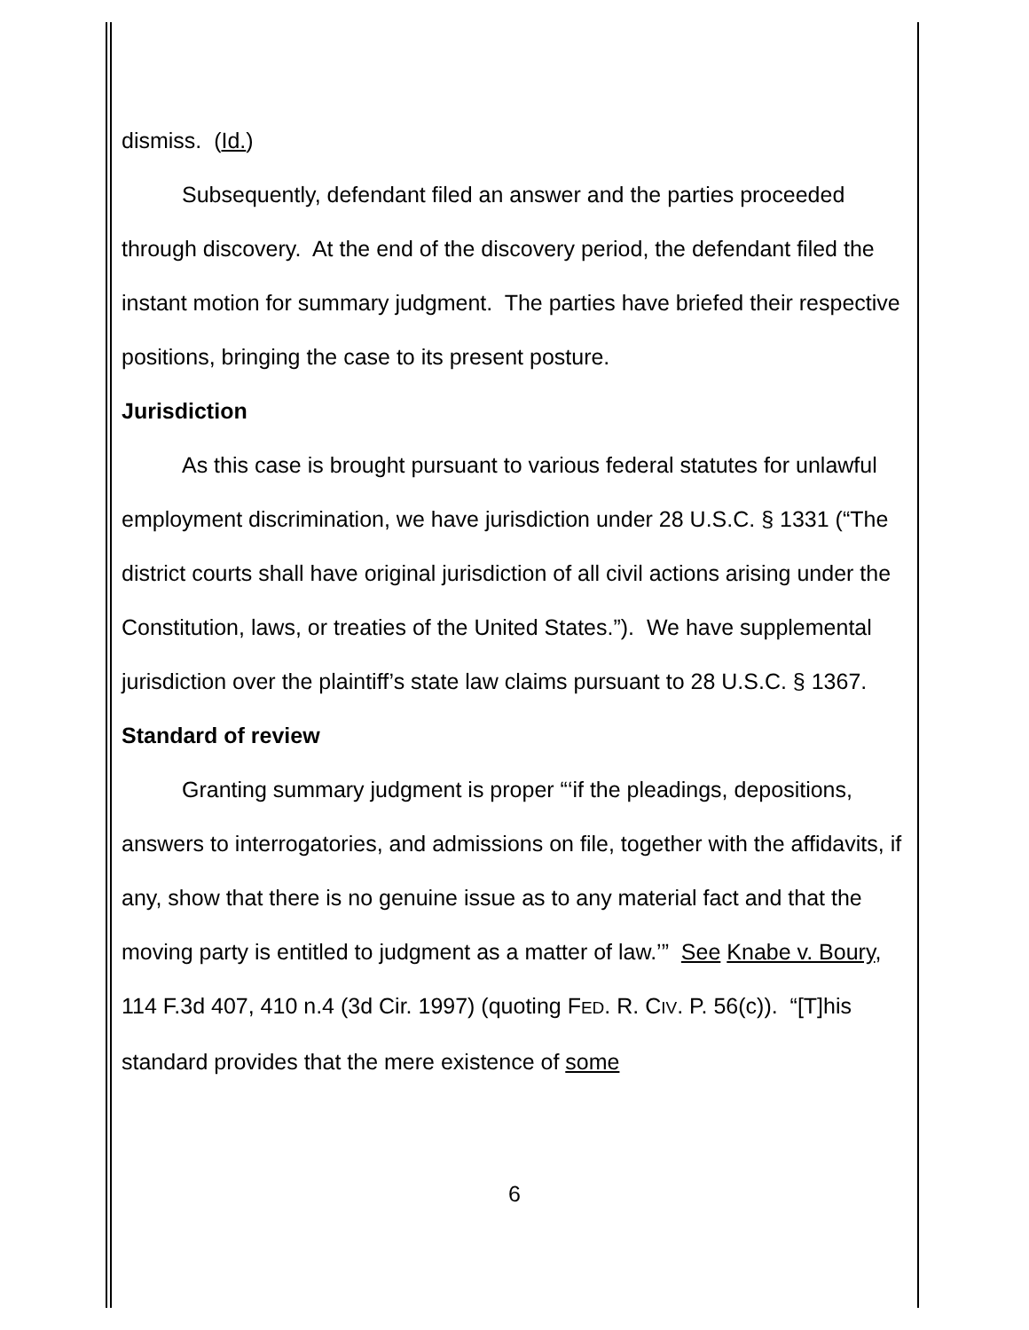dismiss. (Id.)
Subsequently, defendant filed an answer and the parties proceeded through discovery. At the end of the discovery period, the defendant filed the instant motion for summary judgment. The parties have briefed their respective positions, bringing the case to its present posture.
Jurisdiction
As this case is brought pursuant to various federal statutes for unlawful employment discrimination, we have jurisdiction under 28 U.S.C. § 1331 (“The district courts shall have original jurisdiction of all civil actions arising under the Constitution, laws, or treaties of the United States.”). We have supplemental jurisdiction over the plaintiff’s state law claims pursuant to 28 U.S.C. § 1367.
Standard of review
Granting summary judgment is proper “‘if the pleadings, depositions, answers to interrogatories, and admissions on file, together with the affidavits, if any, show that there is no genuine issue as to any material fact and that the moving party is entitled to judgment as a matter of law.’” See Knabe v. Boury, 114 F.3d 407, 410 n.4 (3d Cir. 1997) (quoting FED. R. CIV. P. 56(c)). “[T]his standard provides that the mere existence of some
6